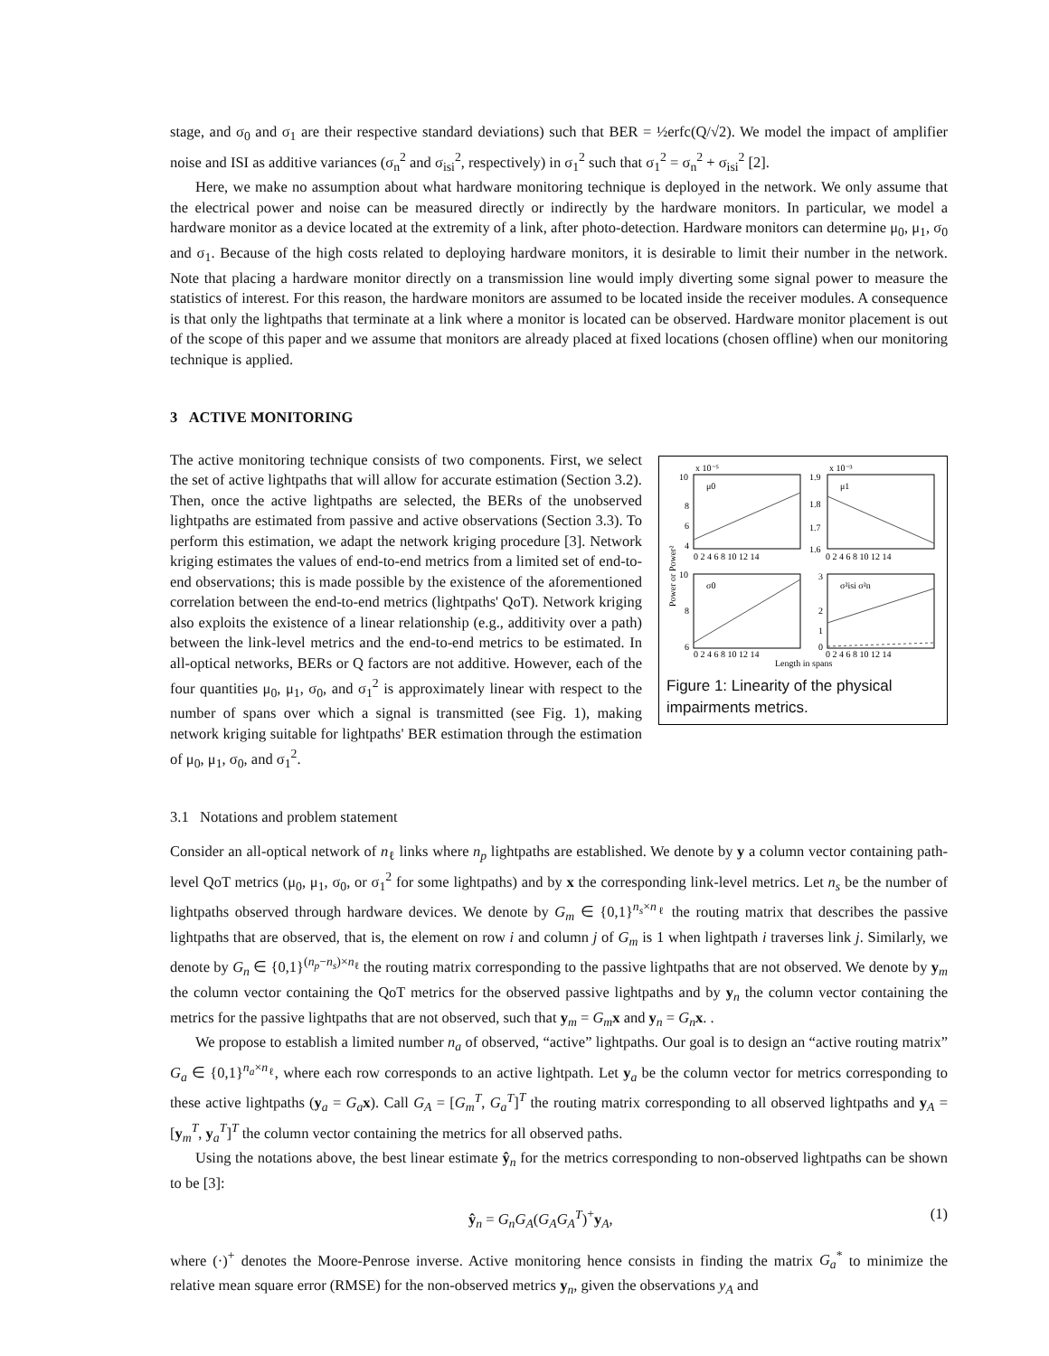stage, and σ<sub>0</sub> and σ<sub>1</sub> are their respective standard deviations) such that BER = ½erfc(Q/√2). We model the impact of amplifier noise and ISI as additive variances (σ<sub>n</sub><sup>2</sup> and σ<sub>isi</sub><sup>2</sup>, respectively) in σ<sub>1</sub><sup>2</sup> such that σ<sub>1</sub><sup>2</sup> = σ<sub>n</sub><sup>2</sup> + σ<sub>isi</sub><sup>2</sup> [2].
Here, we make no assumption about what hardware monitoring technique is deployed in the network. We only assume that the electrical power and noise can be measured directly or indirectly by the hardware monitors. In particular, we model a hardware monitor as a device located at the extremity of a link, after photo-detection. Hardware monitors can determine μ<sub>0</sub>, μ<sub>1</sub>, σ<sub>0</sub> and σ<sub>1</sub>. Because of the high costs related to deploying hardware monitors, it is desirable to limit their number in the network. Note that placing a hardware monitor directly on a transmission line would imply diverting some signal power to measure the statistics of interest. For this reason, the hardware monitors are assumed to be located inside the receiver modules. A consequence is that only the lightpaths that terminate at a link where a monitor is located can be observed. Hardware monitor placement is out of the scope of this paper and we assume that monitors are already placed at fixed locations (chosen offline) when our monitoring technique is applied.
3 ACTIVE MONITORING
The active monitoring technique consists of two components. First, we select the set of active lightpaths that will allow for accurate estimation (Section 3.2). Then, once the active lightpaths are selected, the BERs of the unobserved lightpaths are estimated from passive and active observations (Section 3.3). To perform this estimation, we adapt the network kriging procedure [3]. Network kriging estimates the values of end-to-end metrics from a limited set of end-to-end observations; this is made possible by the existence of the aforementioned correlation between the end-to-end metrics (lightpaths' QoT). Network kriging also exploits the existence of a linear relationship (e.g., additivity over a path) between the link-level metrics and the end-to-end metrics to be estimated. In all-optical networks, BERs or Q factors are not additive. However, each of the four quantities μ<sub>0</sub>, μ<sub>1</sub>, σ<sub>0</sub>, and σ<sub>1</sub><sup>2</sup> is approximately linear with respect to the number of spans over which a signal is transmitted (see Fig. 1), making network kriging suitable for lightpaths' BER estimation through the estimation of μ<sub>0</sub>, μ<sub>1</sub>, σ<sub>0</sub>, and σ<sub>1</sub><sup>2</sup>.
x 10⁻⁵
x 10⁻³
μ0
μ1
σ0
σ²isi σ²n
10
8
6
4
1.9
1.8
1.7
1.6
10
8
6
3
2
1
0
0 2 4 6 8 10 12 14
0 2 4 6 8 10 12 14
0 2 4 6 8 10 12 14
0 2 4 6 8 10 12 14
Length in spans
Power or Power²
Figure 1: Linearity of the physical impairments metrics.
3.1 Notations and problem statement
Consider an all-optical network of n<sub>ℓ</sub> links where n<sub>p</sub> lightpaths are established. We denote by y a column vector containing path-level QoT metrics (μ<sub>0</sub>, μ<sub>1</sub>, σ<sub>0</sub>, or σ<sub>1</sub><sup>2</sup> for some lightpaths) and by x the corresponding link-level metrics. Let n<sub>s</sub> be the number of lightpaths observed through hardware devices. We denote by G<sub>m</sub> ∈ {0,1}<sup>n<sub>s</sub>×n<sub>ℓ</sub></sup> the routing matrix that describes the passive lightpaths that are observed, that is, the element on row i and column j of G<sub>m</sub> is 1 when lightpath i traverses link j. Similarly, we denote by G<sub>n</sub> ∈ {0,1}<sup>(n<sub>p</sub>−n<sub>s</sub>)×n<sub>ℓ</sub></sup> the routing matrix corresponding to the passive lightpaths that are not observed. We denote by y<sub>m</sub> the column vector containing the QoT metrics for the observed passive lightpaths and by y<sub>n</sub> the column vector containing the metrics for the passive lightpaths that are not observed, such that y<sub>m</sub> = G<sub>m</sub> x and y<sub>n</sub> = G<sub>n</sub> x. .
We propose to establish a limited number n<sub>a</sub> of observed, “active” lightpaths. Our goal is to design an “active routing matrix” G<sub>a</sub> ∈ {0,1}<sup>n<sub>a</sub>×n<sub>ℓ</sub></sup>, where each row corresponds to an active lightpath. Let y<sub>a</sub> be the column vector for metrics corresponding to these active lightpaths (y<sub>a</sub> = G<sub>a</sub> x). Call G<sub>A</sub> = [G<sub>m</sub><sup>T</sup>, G<sub>a</sub><sup>T</sup>]<sup>T</sup> the routing matrix corresponding to all observed lightpaths and y<sub>A</sub> = [y<sub>m</sub><sup>T</sup>, y<sub>a</sub><sup>T</sup>]<sup>T</sup> the column vector containing the metrics for all observed paths.
Using the notations above, the best linear estimate ŷ<sub>n</sub> for the metrics corresponding to non-observed lightpaths can be shown to be [3]:
ŷ<sub>n</sub> = G<sub>n</sub>G<sub>A</sub>(G<sub>A</sub>G<sub>A</sub><sup>T</sup>)<sup>+</sup>y<sub>A</sub>, (1)
where (·)<sup>+</sup> denotes the Moore-Penrose inverse. Active monitoring hence consists in finding the matrix G<sub>a</sub><sup>*</sup> to minimize the relative mean square error (RMSE) for the non-observed metrics y<sub>n</sub>, given the observations y<sub>A</sub> and